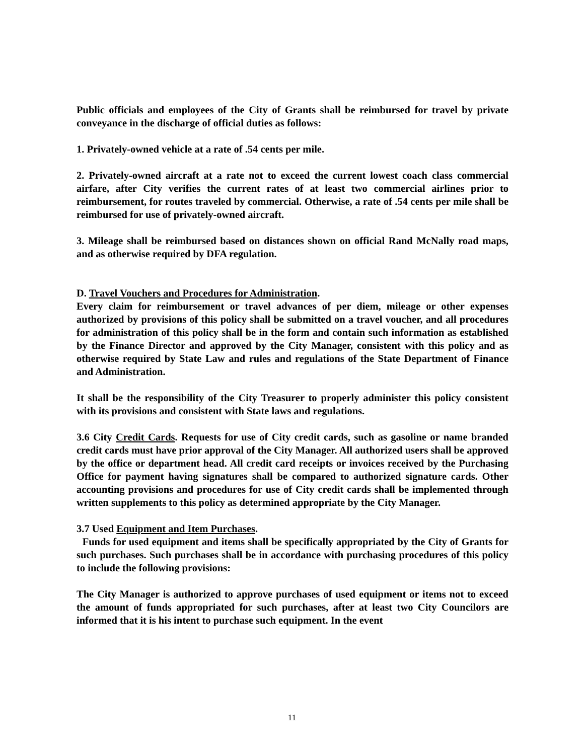Public officials and employees of the City of Grants shall be reimbursed for travel by private conveyance in the discharge of official duties as follows:
1. Privately-owned vehicle at a rate of .54 cents per mile.
2. Privately-owned aircraft at a rate not to exceed the current lowest coach class commercial airfare, after City verifies the current rates of at least two commercial airlines prior to reimbursement, for routes traveled by commercial. Otherwise, a rate of .54 cents per mile shall be reimbursed for use of privately-owned aircraft.
3. Mileage shall be reimbursed based on distances shown on official Rand McNally road maps, and as otherwise required by DFA regulation.
D. Travel Vouchers and Procedures for Administration.
Every claim for reimbursement or travel advances of per diem, mileage or other expenses authorized by provisions of this policy shall be submitted on a travel voucher, and all procedures for administration of this policy shall be in the form and contain such information as established by the Finance Director and approved by the City Manager, consistent with this policy and as otherwise required by State Law and rules and regulations of the State Department of Finance and Administration.
It shall be the responsibility of the City Treasurer to properly administer this policy consistent with its provisions and consistent with State laws and regulations.
3.6 City Credit Cards. Requests for use of City credit cards, such as gasoline or name branded credit cards must have prior approval of the City Manager. All authorized users shall be approved by the office or department head. All credit card receipts or invoices received by the Purchasing Office for payment having signatures shall be compared to authorized signature cards. Other accounting provisions and procedures for use of City credit cards shall be implemented through written supplements to this policy as determined appropriate by the City Manager.
3.7 Used Equipment and Item Purchases.
Funds for used equipment and items shall be specifically appropriated by the City of Grants for such purchases. Such purchases shall be in accordance with purchasing procedures of this policy to include the following provisions:
The City Manager is authorized to approve purchases of used equipment or items not to exceed the amount of funds appropriated for such purchases, after at least two City Councilors are informed that it is his intent to purchase such equipment. In the event
11